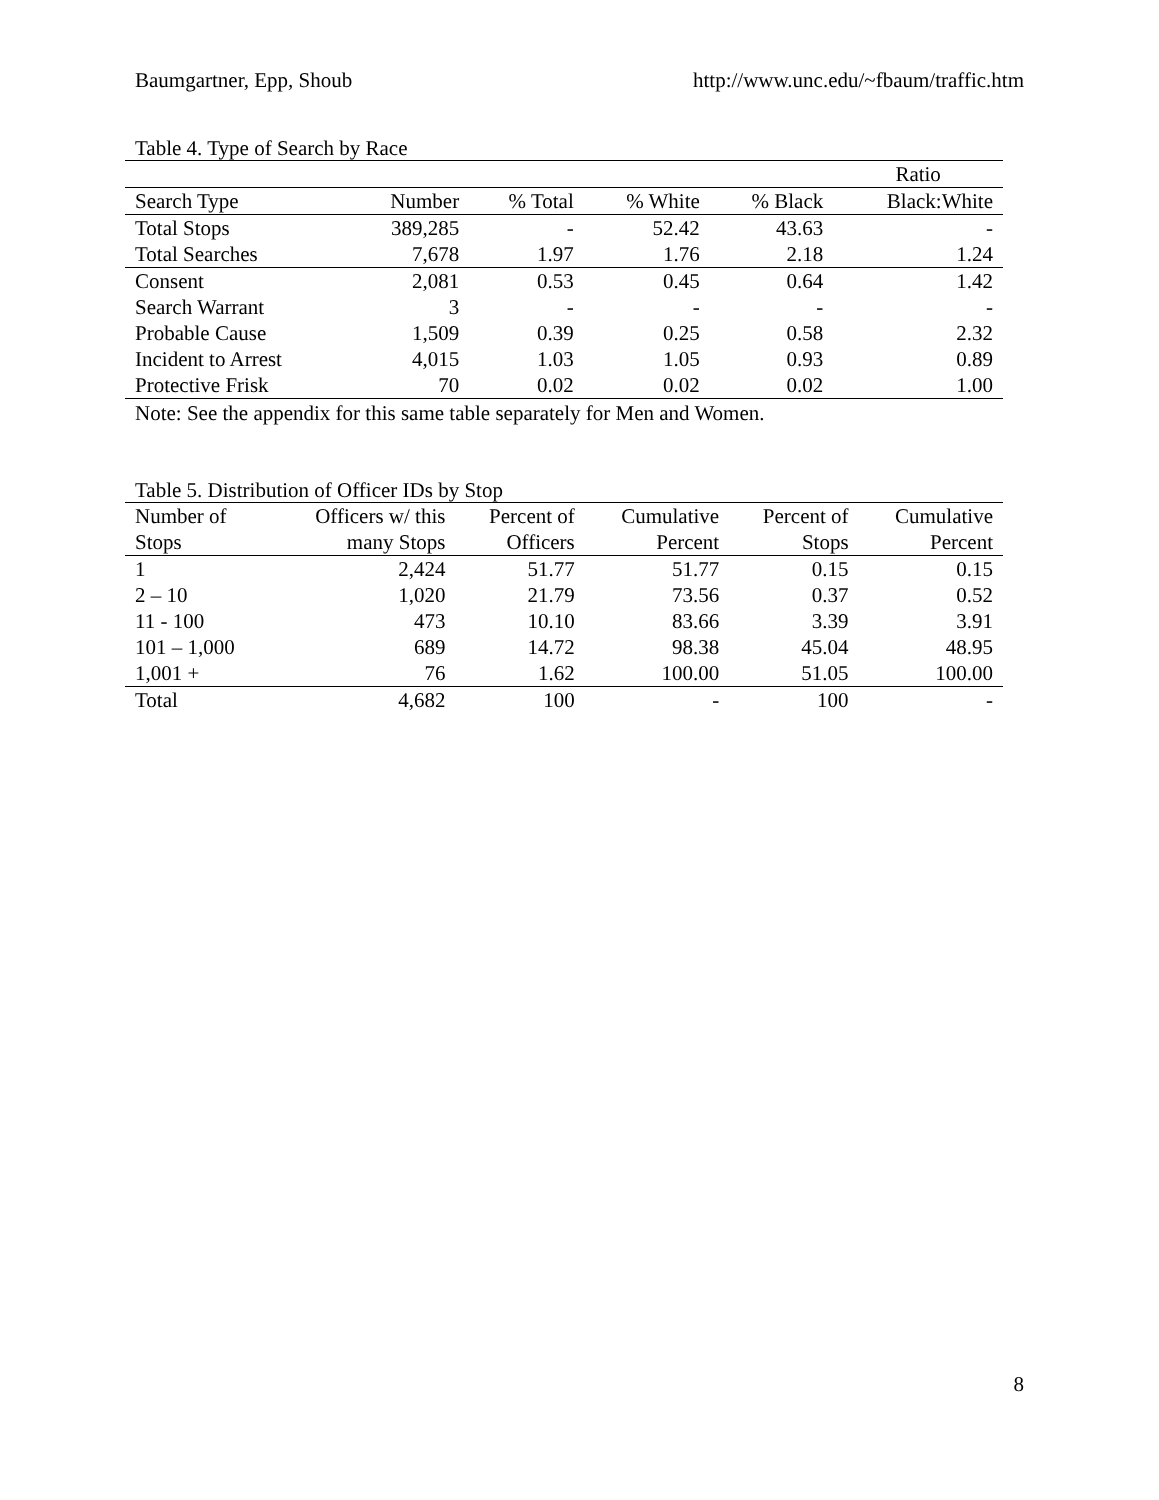Baumgartner, Epp, Shoub http://www.unc.edu/~fbaum/traffic.htm
Table 4. Type of Search by Race
| | | | | | Ratio |
| --- | --- | --- | --- | --- | --- |
| Search Type | Number | % Total | % White | % Black | Black:White |
| Total Stops | 389,285 | - | 52.42 | 43.63 | - |
| Total Searches | 7,678 | 1.97 | 1.76 | 2.18 | 1.24 |
| Consent | 2,081 | 0.53 | 0.45 | 0.64 | 1.42 |
| Search Warrant | 3 | - | - | - | - |
| Probable Cause | 1,509 | 0.39 | 0.25 | 0.58 | 2.32 |
| Incident to Arrest | 4,015 | 1.03 | 1.05 | 0.93 | 0.89 |
| Protective Frisk | 70 | 0.02 | 0.02 | 0.02 | 1.00 |
Note: See the appendix for this same table separately for Men and Women.
Table 5. Distribution of Officer IDs by Stop
| Number of | Officers w/ this | Percent of | Cumulative | Percent of | Cumulative |
| --- | --- | --- | --- | --- | --- |
| Stops | many Stops | Officers | Percent | Stops | Percent |
| 1 | 2,424 | 51.77 | 51.77 | 0.15 | 0.15 |
| 2 – 10 | 1,020 | 21.79 | 73.56 | 0.37 | 0.52 |
| 11 - 100 | 473 | 10.10 | 83.66 | 3.39 | 3.91 |
| 101 – 1,000 | 689 | 14.72 | 98.38 | 45.04 | 48.95 |
| 1,001 + | 76 | 1.62 | 100.00 | 51.05 | 100.00 |
| Total | 4,682 | 100 | - | 100 | - |
8